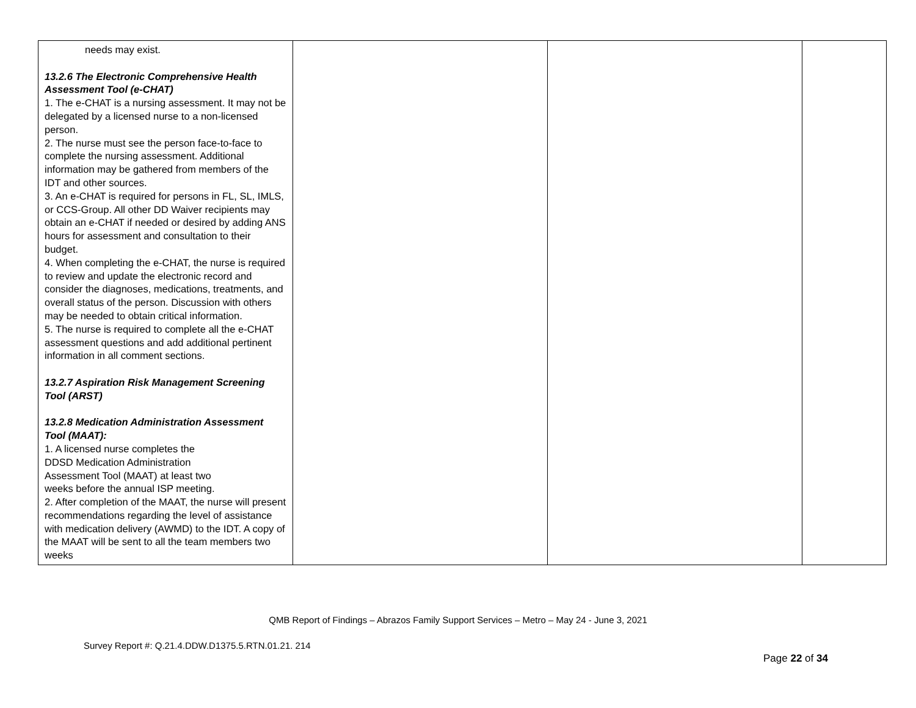| needs may exist. 13.2.6 The Electronic Comprehensive Health Assessment Tool (e-CHAT) 1. The e-CHAT is a nursing assessment. It may not be delegated by a licensed nurse to a non-licensed person. 2. The nurse must see the person face-to-face to complete the nursing assessment. Additional information may be gathered from members of the IDT and other sources. 3. An e-CHAT is required for persons in FL, SL, IMLS, or CCS-Group. All other DD Waiver recipients may obtain an e-CHAT if needed or desired by adding ANS hours for assessment and consultation to their budget. 4. When completing the e-CHAT, the nurse is required to review and update the electronic record and consider the diagnoses, medications, treatments, and overall status of the person. Discussion with others may be needed to obtain critical information. 5. The nurse is required to complete all the e-CHAT assessment questions and add additional pertinent information in all comment sections. 13.2.7 Aspiration Risk Management Screening Tool (ARST) 13.2.8 Medication Administration Assessment Tool (MAAT): 1. A licensed nurse completes the DDSD Medication Administration Assessment Tool (MAAT) at least two weeks before the annual ISP meeting. 2. After completion of the MAAT, the nurse will present recommendations regarding the level of assistance with medication delivery (AWMD) to the IDT. A copy of the MAAT will be sent to all the team members two weeks | | | |
QMB Report of Findings – Abrazos Family Support Services – Metro – May 24 - June 3, 2021
Survey Report #: Q.21.4.DDW.D1375.5.RTN.01.21. 214
Page 22 of 34